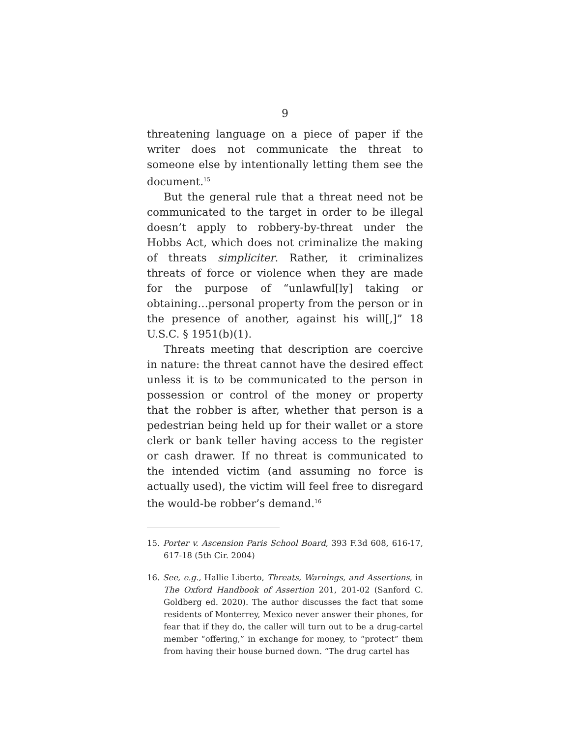9
threatening language on a piece of paper if the writer does not communicate the threat to someone else by intentionally letting them see the document.<sup>15</sup>
But the general rule that a threat need not be com­municated to the target in order to be illegal doesn’t apply to robbery-by-threat under the Hobbs Act, which does not criminalize the making of threats simpliciter. Rather, it criminalizes threats of force or violence when they are made for the purpose of “unlawful[ly] taking or obtaining…personal property from the person or in the presence of another, against his will[,]” 18 U.S.C. § 1951(b)(1).
Threats meeting that description are coercive in nature: the threat cannot have the desired effect unless it is to be communicated to the person in possession or control of the money or property that the robber is after, whether that person is a pedestrian being held up for their wallet or a store clerk or bank teller having access to the register or cash drawer. If no threat is communicated to the intended victim (and assuming no force is actually used), the victim will feel free to disregard the would-be robber’s demand.<sup>16</sup>
15. Porter v. Ascension Paris School Board, 393 F.3d 608, 616-17, 617-18 (5th Cir. 2004)
16. See, e.g., Hallie Liberto, Threats, Warnings, and Assertions, in The Oxford Handbook of Assertion 201, 201-02 (Sanford C. Goldberg ed. 2020). The author discusses the fact that some residents of Monterrey, Mexico never answer their phones, for fear that if they do, the caller will turn out to be a drug-cartel member “offering,” in exchange for money, to “protect” them from having their house burned down. “The drug cartel has